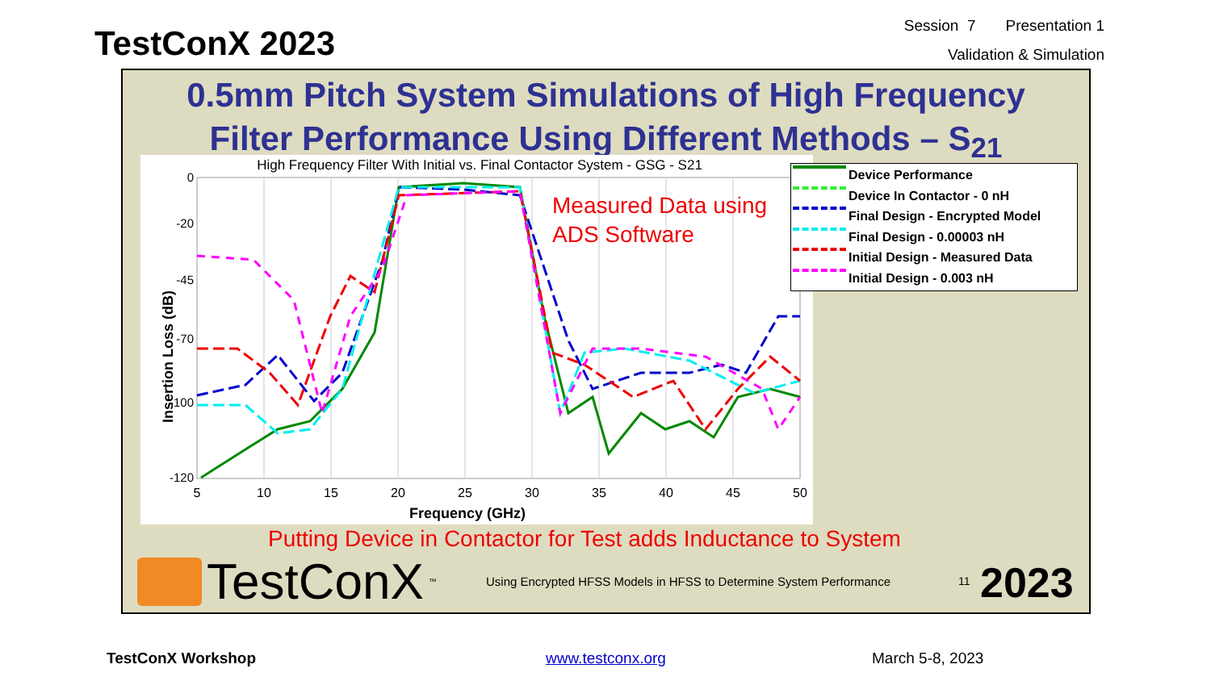TestConX 2023
Session 7 Presentation 1
Validation & Simulation
0.5mm Pitch System Simulations of High Frequency
Filter Performance Using Different Methods – S<sub>21</sub>
High Frequency Filter With Initial vs. Final Contactor System - GSG - S21
Insertion Loss (dB)
0
-20
-45
-70
-100
-120
5
10
15
20
25
30
35
40
45
50
Frequency (GHz)
Device Performance
Device In Contactor - 0 nH
Final Design - Encrypted Model
Final Design - 0.00003 nH
Initial Design - Measured Data
Initial Design - 0.003 nH
Measured Data using
ADS Software
Putting Device in Contactor for Test adds Inductance to System
TestConX<sup>™</sup>
Using Encrypted HFSS Models in HFSS to Determine System Performance
11 2023
TestConX Workshop www.testconx.org March 5-8, 2023